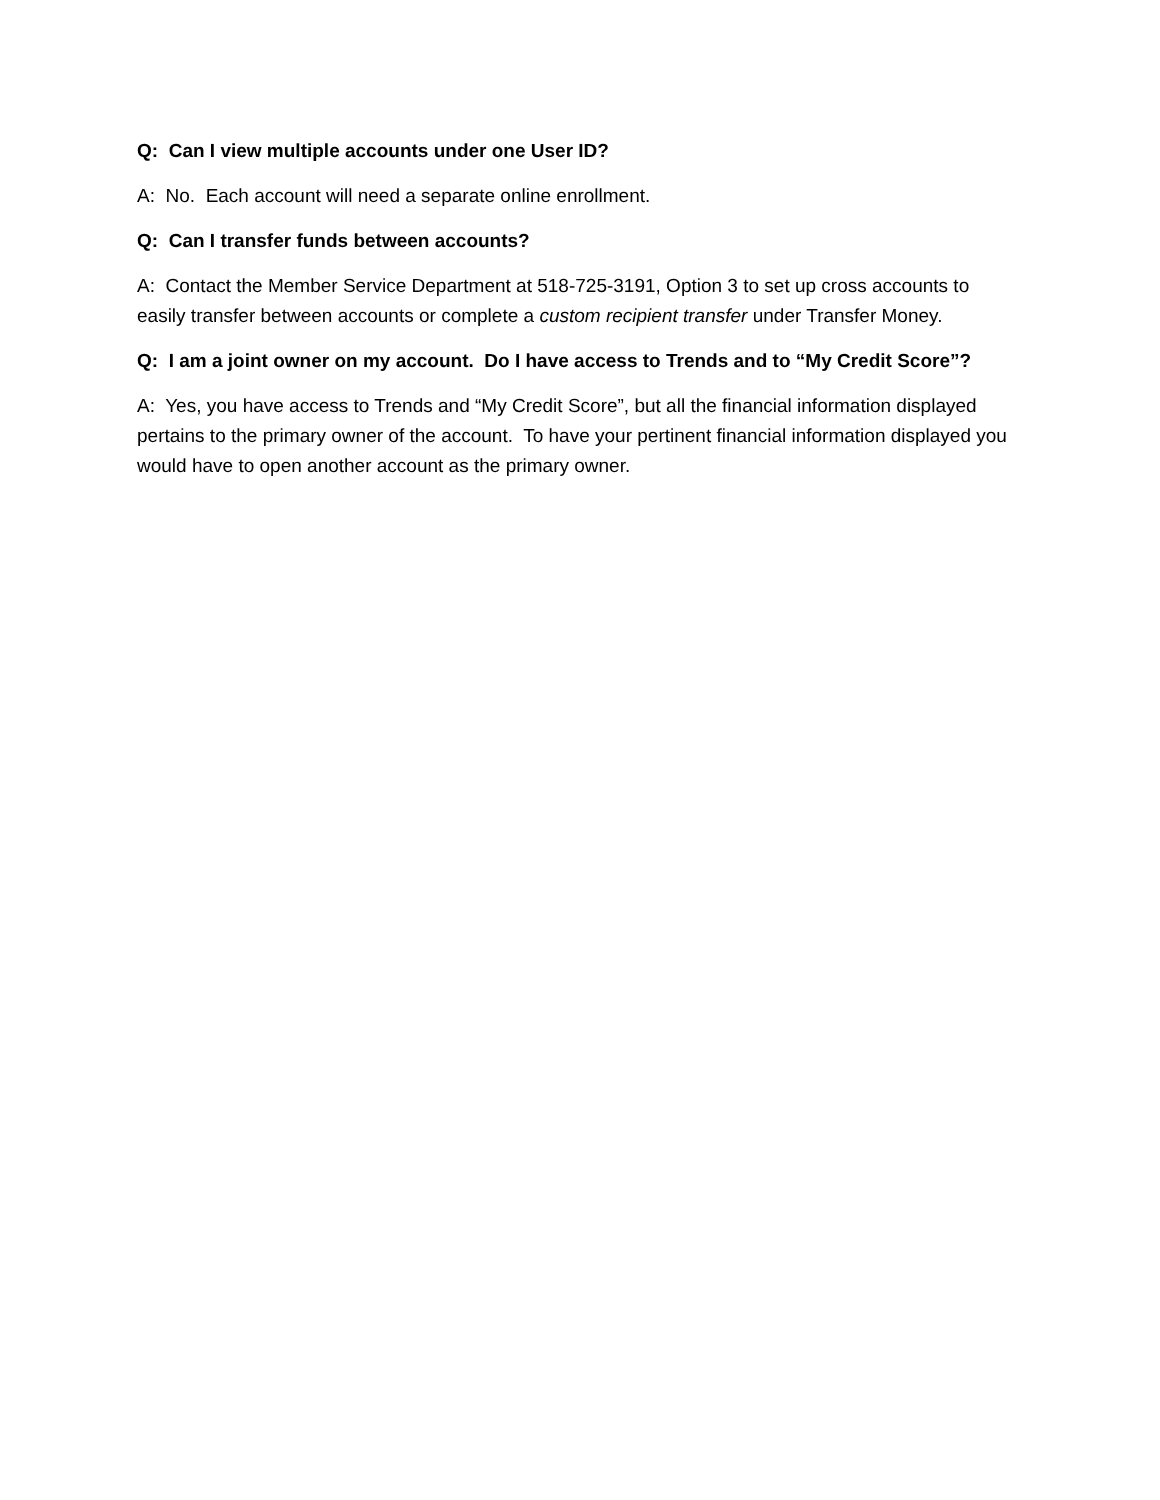Q: Can I view multiple accounts under one User ID?
A: No. Each account will need a separate online enrollment.
Q: Can I transfer funds between accounts?
A: Contact the Member Service Department at 518-725-3191, Option 3 to set up cross accounts to easily transfer between accounts or complete a custom recipient transfer under Transfer Money.
Q: I am a joint owner on my account. Do I have access to Trends and to “My Credit Score”?
A: Yes, you have access to Trends and “My Credit Score”, but all the financial information displayed pertains to the primary owner of the account. To have your pertinent financial information displayed you would have to open another account as the primary owner.